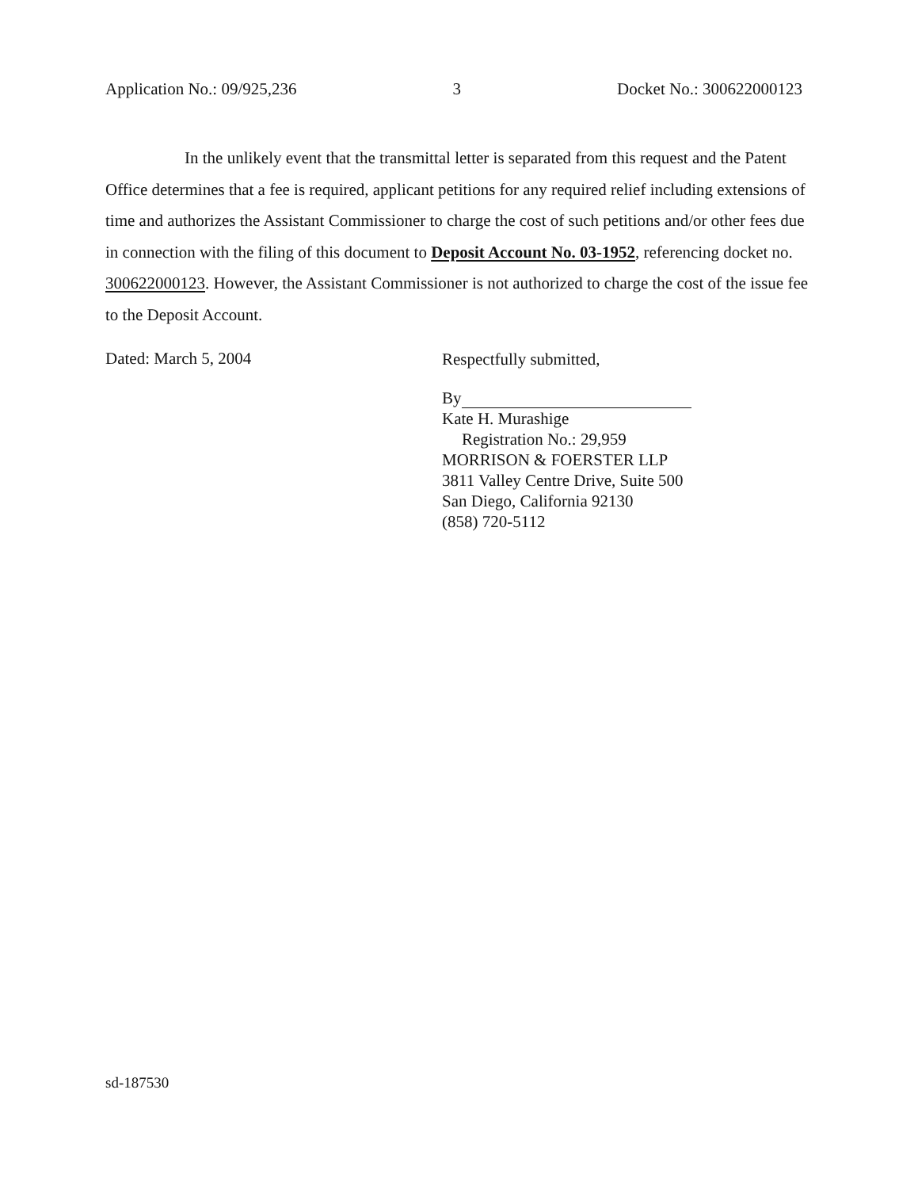Application No.: 09/925,236 3 Docket No.: 300622000123
In the unlikely event that the transmittal letter is separated from this request and the Patent Office determines that a fee is required, applicant petitions for any required relief including extensions of time and authorizes the Assistant Commissioner to charge the cost of such petitions and/or other fees due in connection with the filing of this document to Deposit Account No. 03-1952, referencing docket no. 300622000123. However, the Assistant Commissioner is not authorized to charge the cost of the issue fee to the Deposit Account.
Dated: March 5, 2004
Respectfully submitted,
By
Kate H. Murashige
Registration No.: 29,959
MORRISON & FOERSTER LLP
3811 Valley Centre Drive, Suite 500
San Diego, California 92130
(858) 720-5112
sd-187530